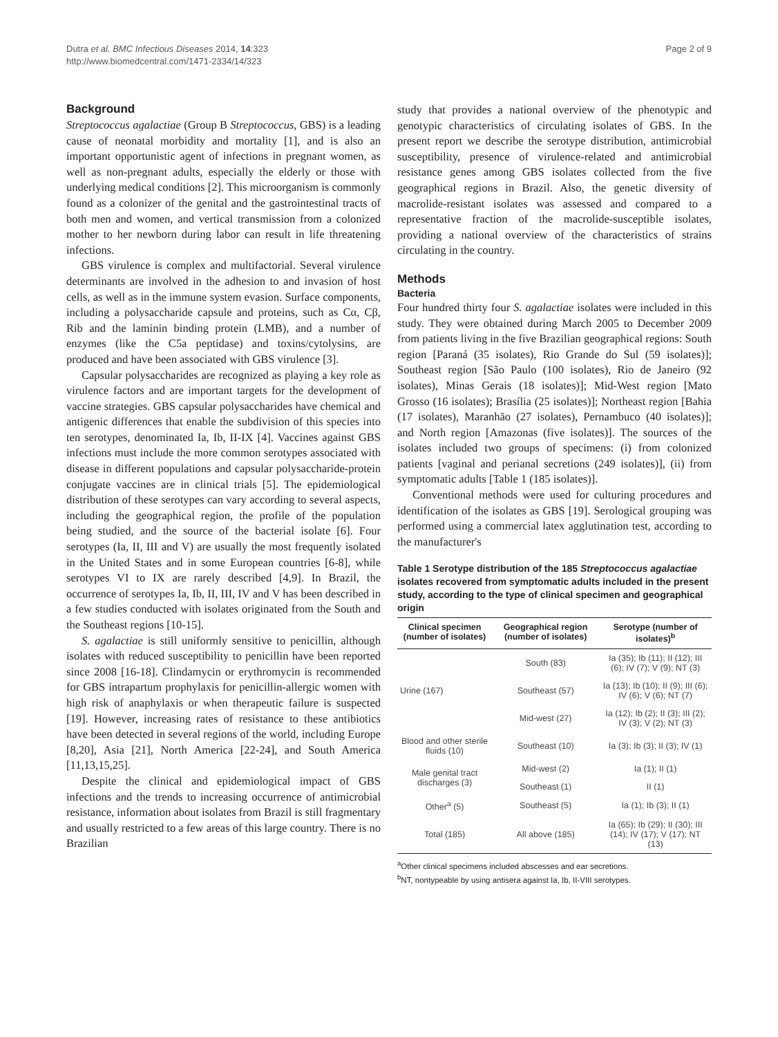Dutra et al. BMC Infectious Diseases 2014, 14:323
http://www.biomedcentral.com/1471-2334/14/323
Page 2 of 9
Background
Streptococcus agalactiae (Group B Streptococcus, GBS) is a leading cause of neonatal morbidity and mortality [1], and is also an important opportunistic agent of infections in pregnant women, as well as non-pregnant adults, especially the elderly or those with underlying medical conditions [2]. This microorganism is commonly found as a colonizer of the genital and the gastrointestinal tracts of both men and women, and vertical transmission from a colonized mother to her newborn during labor can result in life threatening infections.
GBS virulence is complex and multifactorial. Several virulence determinants are involved in the adhesion to and invasion of host cells, as well as in the immune system evasion. Surface components, including a polysaccharide capsule and proteins, such as Cα, Cβ, Rib and the laminin binding protein (LMB), and a number of enzymes (like the C5a peptidase) and toxins/cytolysins, are produced and have been associated with GBS virulence [3].
Capsular polysaccharides are recognized as playing a key role as virulence factors and are important targets for the development of vaccine strategies. GBS capsular polysaccharides have chemical and antigenic differences that enable the subdivision of this species into ten serotypes, denominated Ia, Ib, II-IX [4]. Vaccines against GBS infections must include the more common serotypes associated with disease in different populations and capsular polysaccharide-protein conjugate vaccines are in clinical trials [5]. The epidemiological distribution of these serotypes can vary according to several aspects, including the geographical region, the profile of the population being studied, and the source of the bacterial isolate [6]. Four serotypes (Ia, II, III and V) are usually the most frequently isolated in the United States and in some European countries [6-8], while serotypes VI to IX are rarely described [4,9]. In Brazil, the occurrence of serotypes Ia, Ib, II, III, IV and V has been described in a few studies conducted with isolates originated from the South and the Southeast regions [10-15].
S. agalactiae is still uniformly sensitive to penicillin, although isolates with reduced susceptibility to penicillin have been reported since 2008 [16-18]. Clindamycin or erythromycin is recommended for GBS intrapartum prophylaxis for penicillin-allergic women with high risk of anaphylaxis or when therapeutic failure is suspected [19]. However, increasing rates of resistance to these antibiotics have been detected in several regions of the world, including Europe [8,20], Asia [21], North America [22-24], and South America [11,13,15,25].
Despite the clinical and epidemiological impact of GBS infections and the trends to increasing occurrence of antimicrobial resistance, information about isolates from Brazil is still fragmentary and usually restricted to a few areas of this large country. There is no Brazilian
study that provides a national overview of the phenotypic and genotypic characteristics of circulating isolates of GBS. In the present report we describe the serotype distribution, antimicrobial susceptibility, presence of virulence-related and antimicrobial resistance genes among GBS isolates collected from the five geographical regions in Brazil. Also, the genetic diversity of macrolide-resistant isolates was assessed and compared to a representative fraction of the macrolide-susceptible isolates, providing a national overview of the characteristics of strains circulating in the country.
Methods
Bacteria
Four hundred thirty four S. agalactiae isolates were included in this study. They were obtained during March 2005 to December 2009 from patients living in the five Brazilian geographical regions: South region [Paraná (35 isolates), Rio Grande do Sul (59 isolates)]; Southeast region [São Paulo (100 isolates), Rio de Janeiro (92 isolates), Minas Gerais (18 isolates)]; Mid-West region [Mato Grosso (16 isolates); Brasília (25 isolates)]; Northeast region [Bahia (17 isolates), Maranhão (27 isolates), Pernambuco (40 isolates)]; and North region [Amazonas (five isolates)]. The sources of the isolates included two groups of specimens: (i) from colonized patients [vaginal and perianal secretions (249 isolates)], (ii) from symptomatic adults [Table 1 (185 isolates)].
Conventional methods were used for culturing procedures and identification of the isolates as GBS [19]. Serological grouping was performed using a commercial latex agglutination test, according to the manufacturer's
Table 1 Serotype distribution of the 185 Streptococcus agalactiae isolates recovered from symptomatic adults included in the present study, according to the type of clinical specimen and geographical origin
| Clinical specimen (number of isolates) | Geographical region (number of isolates) | Serotype (number of isolates)<sup>b</sup> |
| --- | --- | --- |
| Urine (167) | South (83) | Ia (35); Ib (11); II (12); III (6); IV (7); V (9); NT (3) |
| | Southeast (57) | Ia (13); Ib (10); II (9); III (6); IV (6); V (6); NT (7) |
| | Mid-west (27) | Ia (12); Ib (2); II (3); III (2); IV (3); V (2); NT (3) |
| Blood and other sterile fluids (10) | Southeast (10) | Ia (3); Ib (3); II (3); IV (1) |
| Male genital tract discharges (3) | Mid-west (2) | Ia (1); II (1) |
| | Southeast (1) | II (1) |
| Other<sup>a</sup> (5) | Southeast (5) | Ia (1); Ib (3); II (1) |
| Total (185) | All above (185) | Ia (65); Ib (29); II (30); III (14); IV (17); V (17); NT (13) |
<sup>a</sup> Other clinical specimens included abscesses and ear secretions.
<sup>b</sup> NT, nontypeable by using antisera against Ia, Ib, II-VIII serotypes.